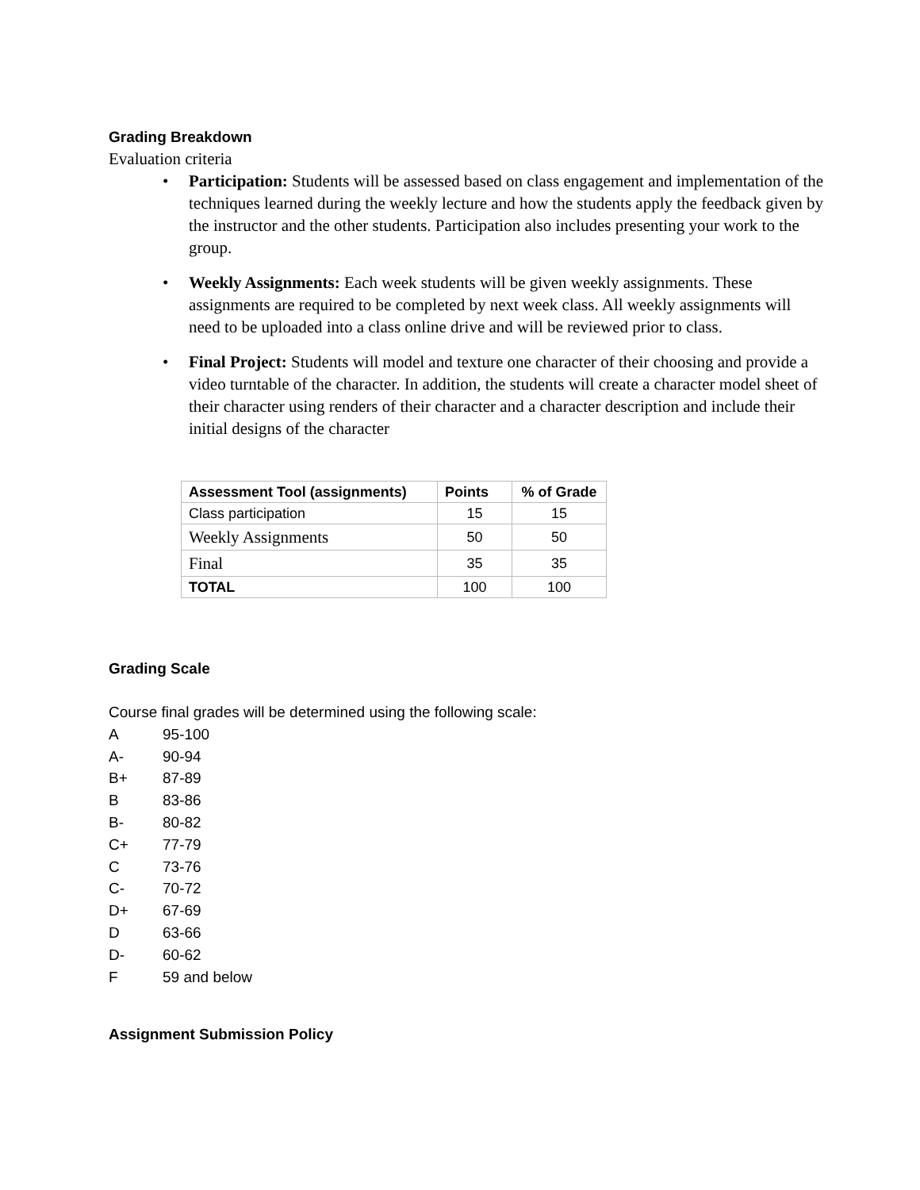Grading Breakdown
Evaluation criteria
• Participation: Students will be assessed based on class engagement and implementation of the techniques learned during the weekly lecture and how the students apply the feedback given by the instructor and the other students. Participation also includes presenting your work to the group.
• Weekly Assignments: Each week students will be given weekly assignments. These assignments are required to be completed by next week class. All weekly assignments will need to be uploaded into a class online drive and will be reviewed prior to class.
• Final Project: Students will model and texture one character of their choosing and provide a video turntable of the character. In addition, the students will create a character model sheet of their character using renders of their character and a character description and include their initial designs of the character
| Assessment Tool (assignments) | Points | % of Grade |
| --- | --- | --- |
| Class participation | 15 | 15 |
| Weekly Assignments | 50 | 50 |
| Final | 35 | 35 |
| TOTAL | 100 | 100 |
Grading Scale
Course final grades will be determined using the following scale:
A 95-100
A- 90-94
B+ 87-89
B 83-86
B- 80-82
C+ 77-79
C 73-76
C- 70-72
D+ 67-69
D 63-66
D- 60-62
F 59 and below
Assignment Submission Policy